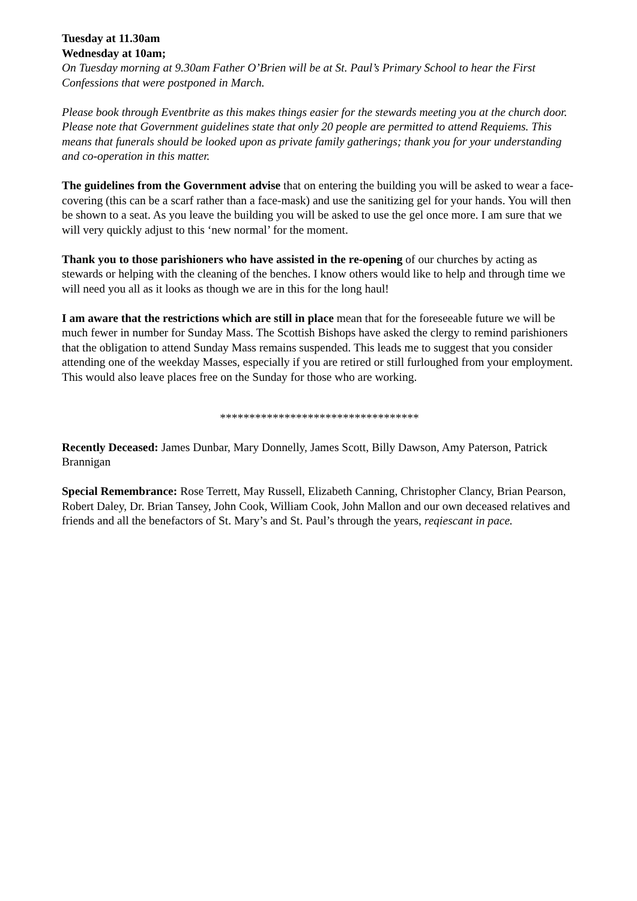Tuesday at 11.30am
Wednesday at 10am;
On Tuesday morning at 9.30am Father O’Brien will be at St. Paul’s Primary School to hear the First Confessions that were postponed in March.
Please book through Eventbrite as this makes things easier for the stewards meeting you at the church door.
Please note that Government guidelines state that only 20 people are permitted to attend Requiems. This means that funerals should be looked upon as private family gatherings; thank you for your understanding and co-operation in this matter.
The guidelines from the Government advise that on entering the building you will be asked to wear a face-covering (this can be a scarf rather than a face-mask) and use the sanitizing gel for your hands. You will then be shown to a seat. As you leave the building you will be asked to use the gel once more. I am sure that we will very quickly adjust to this ‘new normal’ for the moment.
Thank you to those parishioners who have assisted in the re-opening of our churches by acting as stewards or helping with the cleaning of the benches. I know others would like to help and through time we will need you all as it looks as though we are in this for the long haul!
I am aware that the restrictions which are still in place mean that for the foreseeable future we will be much fewer in number for Sunday Mass. The Scottish Bishops have asked the clergy to remind parishioners that the obligation to attend Sunday Mass remains suspended. This leads me to suggest that you consider attending one of the weekday Masses, especially if you are retired or still furloughed from your employment. This would also leave places free on the Sunday for those who are working.
**********************************
Recently Deceased: James Dunbar, Mary Donnelly, James Scott, Billy Dawson, Amy Paterson, Patrick Brannigan
Special Remembrance: Rose Terrett, May Russell, Elizabeth Canning, Christopher Clancy, Brian Pearson, Robert Daley, Dr. Brian Tansey, John Cook, William Cook, John Mallon and our own deceased relatives and friends and all the benefactors of St. Mary’s and St. Paul’s through the years, reqiescant in pace.